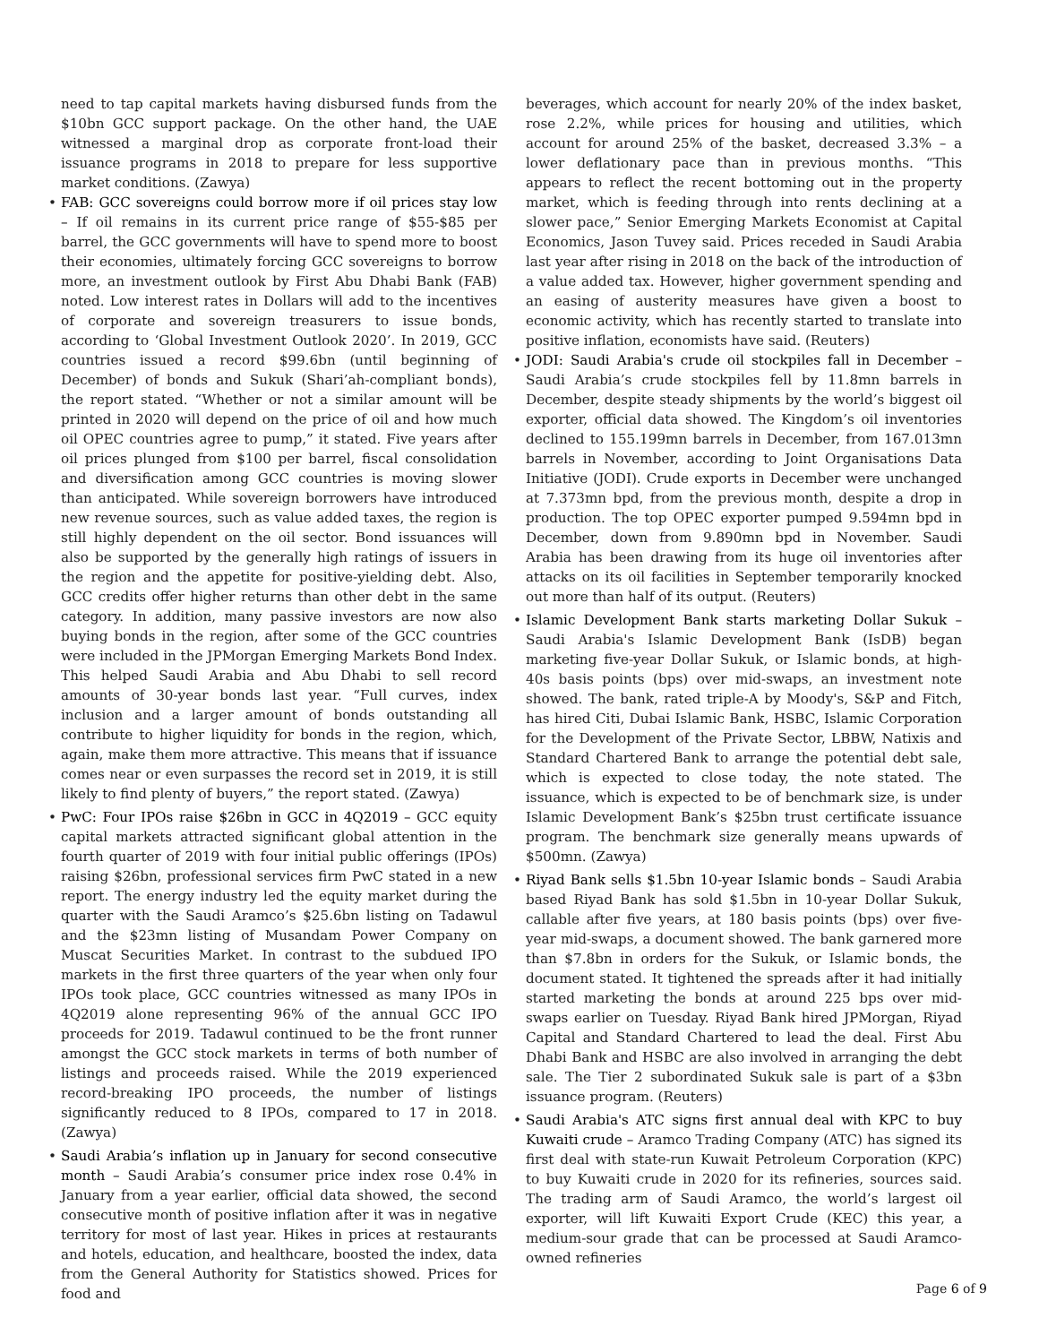need to tap capital markets having disbursed funds from the $10bn GCC support package. On the other hand, the UAE witnessed a marginal drop as corporate front-load their issuance programs in 2018 to prepare for less supportive market conditions. (Zawya)
• FAB: GCC sovereigns could borrow more if oil prices stay low – If oil remains in its current price range of $55-$85 per barrel, the GCC governments will have to spend more to boost their economies, ultimately forcing GCC sovereigns to borrow more, an investment outlook by First Abu Dhabi Bank (FAB) noted. Low interest rates in Dollars will add to the incentives of corporate and sovereign treasurers to issue bonds, according to ‘Global Investment Outlook 2020’. In 2019, GCC countries issued a record $99.6bn (until beginning of December) of bonds and Sukuk (Shari’ah-compliant bonds), the report stated. “Whether or not a similar amount will be printed in 2020 will depend on the price of oil and how much oil OPEC countries agree to pump,” it stated. Five years after oil prices plunged from $100 per barrel, fiscal consolidation and diversification among GCC countries is moving slower than anticipated. While sovereign borrowers have introduced new revenue sources, such as value added taxes, the region is still highly dependent on the oil sector. Bond issuances will also be supported by the generally high ratings of issuers in the region and the appetite for positive-yielding debt. Also, GCC credits offer higher returns than other debt in the same category. In addition, many passive investors are now also buying bonds in the region, after some of the GCC countries were included in the JPMorgan Emerging Markets Bond Index. This helped Saudi Arabia and Abu Dhabi to sell record amounts of 30-year bonds last year. “Full curves, index inclusion and a larger amount of bonds outstanding all contribute to higher liquidity for bonds in the region, which, again, make them more attractive. This means that if issuance comes near or even surpasses the record set in 2019, it is still likely to find plenty of buyers,” the report stated. (Zawya)
• PwC: Four IPOs raise $26bn in GCC in 4Q2019 – GCC equity capital markets attracted significant global attention in the fourth quarter of 2019 with four initial public offerings (IPOs) raising $26bn, professional services firm PwC stated in a new report. The energy industry led the equity market during the quarter with the Saudi Aramco’s $25.6bn listing on Tadawul and the $23mn listing of Musandam Power Company on Muscat Securities Market. In contrast to the subdued IPO markets in the first three quarters of the year when only four IPOs took place, GCC countries witnessed as many IPOs in 4Q2019 alone representing 96% of the annual GCC IPO proceeds for 2019. Tadawul continued to be the front runner amongst the GCC stock markets in terms of both number of listings and proceeds raised. While the 2019 experienced record-breaking IPO proceeds, the number of listings significantly reduced to 8 IPOs, compared to 17 in 2018. (Zawya)
• Saudi Arabia’s inflation up in January for second consecutive month – Saudi Arabia’s consumer price index rose 0.4% in January from a year earlier, official data showed, the second consecutive month of positive inflation after it was in negative territory for most of last year. Hikes in prices at restaurants and hotels, education, and healthcare, boosted the index, data from the General Authority for Statistics showed. Prices for food and
beverages, which account for nearly 20% of the index basket, rose 2.2%, while prices for housing and utilities, which account for around 25% of the basket, decreased 3.3% – a lower deflationary pace than in previous months. “This appears to reflect the recent bottoming out in the property market, which is feeding through into rents declining at a slower pace,” Senior Emerging Markets Economist at Capital Economics, Jason Tuvey said. Prices receded in Saudi Arabia last year after rising in 2018 on the back of the introduction of a value added tax. However, higher government spending and an easing of austerity measures have given a boost to economic activity, which has recently started to translate into positive inflation, economists have said. (Reuters)
• JODI: Saudi Arabia's crude oil stockpiles fall in December – Saudi Arabia’s crude stockpiles fell by 11.8mn barrels in December, despite steady shipments by the world’s biggest oil exporter, official data showed. The Kingdom’s oil inventories declined to 155.199mn barrels in December, from 167.013mn barrels in November, according to Joint Organisations Data Initiative (JODI). Crude exports in December were unchanged at 7.373mn bpd, from the previous month, despite a drop in production. The top OPEC exporter pumped 9.594mn bpd in December, down from 9.890mn bpd in November. Saudi Arabia has been drawing from its huge oil inventories after attacks on its oil facilities in September temporarily knocked out more than half of its output. (Reuters)
• Islamic Development Bank starts marketing Dollar Sukuk – Saudi Arabia's Islamic Development Bank (IsDB) began marketing five-year Dollar Sukuk, or Islamic bonds, at high-40s basis points (bps) over mid-swaps, an investment note showed. The bank, rated triple-A by Moody's, S&P and Fitch, has hired Citi, Dubai Islamic Bank, HSBC, Islamic Corporation for the Development of the Private Sector, LBBW, Natixis and Standard Chartered Bank to arrange the potential debt sale, which is expected to close today, the note stated. The issuance, which is expected to be of benchmark size, is under Islamic Development Bank’s $25bn trust certificate issuance program. The benchmark size generally means upwards of $500mn. (Zawya)
• Riyad Bank sells $1.5bn 10-year Islamic bonds – Saudi Arabia based Riyad Bank has sold $1.5bn in 10-year Dollar Sukuk, callable after five years, at 180 basis points (bps) over five-year mid-swaps, a document showed. The bank garnered more than $7.8bn in orders for the Sukuk, or Islamic bonds, the document stated. It tightened the spreads after it had initially started marketing the bonds at around 225 bps over mid-swaps earlier on Tuesday. Riyad Bank hired JPMorgan, Riyad Capital and Standard Chartered to lead the deal. First Abu Dhabi Bank and HSBC are also involved in arranging the debt sale. The Tier 2 subordinated Sukuk sale is part of a $3bn issuance program. (Reuters)
• Saudi Arabia's ATC signs first annual deal with KPC to buy Kuwaiti crude – Aramco Trading Company (ATC) has signed its first deal with state-run Kuwait Petroleum Corporation (KPC) to buy Kuwaiti crude in 2020 for its refineries, sources said. The trading arm of Saudi Aramco, the world’s largest oil exporter, will lift Kuwaiti Export Crude (KEC) this year, a medium-sour grade that can be processed at Saudi Aramco-owned refineries
Page 6 of 9